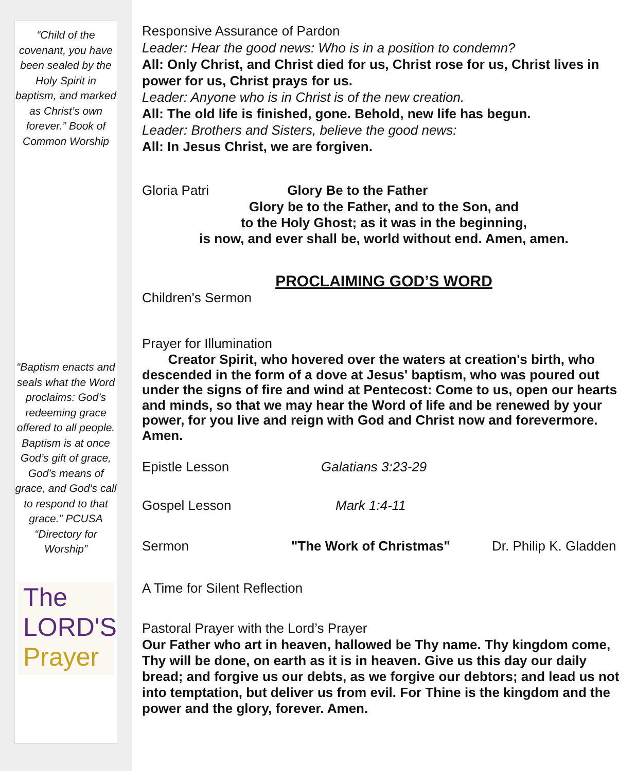“Child of the covenant, you have been sealed by the Holy Spirit in baptism, and marked as Christ’s own forever.” Book of Common Worship
“Baptism enacts and seals what the Word proclaims: God’s redeeming grace offered to all people. Baptism is at once God’s gift of grace, God’s means of grace, and God’s call to respond to that grace.” PCUSA “Directory for Worship”
The
LORD'S
Prayer
Responsive Assurance of Pardon
Leader: Hear the good news: Who is in a position to condemn?
All: Only Christ, and Christ died for us, Christ rose for us, Christ lives in power for us, Christ prays for us.
Leader: Anyone who is in Christ is of the new creation.
All: The old life is finished, gone. Behold, new life has begun.
Leader: Brothers and Sisters, believe the good news:
All: In Jesus Christ, we are forgiven.
Gloria Patri Glory Be to the Father
Glory be to the Father, and to the Son, and
to the Holy Ghost; as it was in the beginning,
is now, and ever shall be, world without end. Amen, amen.
PROCLAIMING GOD’S WORD
Children's Sermon
Prayer for Illumination
Creator Spirit, who hovered over the waters at creation's birth, who descended in the form of a dove at Jesus' baptism, who was poured out under the signs of fire and wind at Pentecost: Come to us, open our hearts and minds, so that we may hear the Word of life and be renewed by your power, for you live and reign with God and Christ now and forevermore. Amen.
Epistle Lesson Galatians 3:23-29
Gospel Lesson Mark 1:4-11
Sermon "The Work of Christmas" Dr. Philip K. Gladden
A Time for Silent Reflection
Pastoral Prayer with the Lord’s Prayer
Our Father who art in heaven, hallowed be Thy name. Thy kingdom come, Thy will be done, on earth as it is in heaven. Give us this day our daily bread; and forgive us our debts, as we forgive our debtors; and lead us not into temptation, but deliver us from evil. For Thine is the kingdom and the power and the glory, forever. Amen.